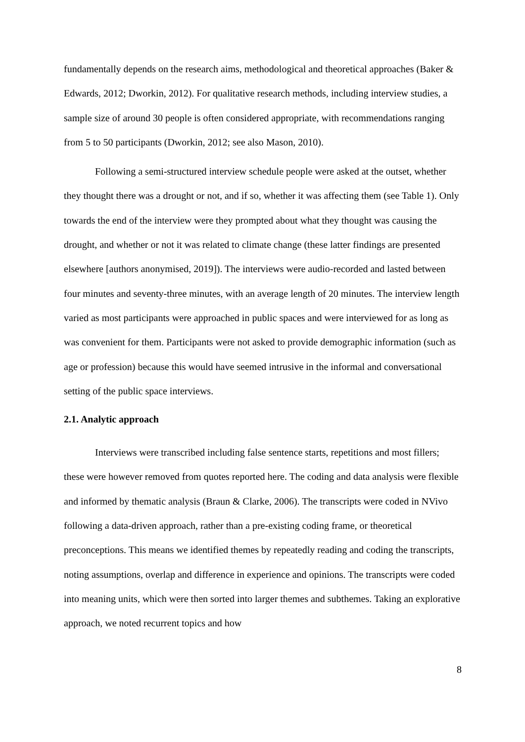fundamentally depends on the research aims, methodological and theoretical approaches (Baker & Edwards, 2012; Dworkin, 2012). For qualitative research methods, including interview studies, a sample size of around 30 people is often considered appropriate, with recommendations ranging from 5 to 50 participants (Dworkin, 2012; see also Mason, 2010).
Following a semi-structured interview schedule people were asked at the outset, whether they thought there was a drought or not, and if so, whether it was affecting them (see Table 1). Only towards the end of the interview were they prompted about what they thought was causing the drought, and whether or not it was related to climate change (these latter findings are presented elsewhere [authors anonymised, 2019]). The interviews were audio-recorded and lasted between four minutes and seventy-three minutes, with an average length of 20 minutes. The interview length varied as most participants were approached in public spaces and were interviewed for as long as was convenient for them. Participants were not asked to provide demographic information (such as age or profession) because this would have seemed intrusive in the informal and conversational setting of the public space interviews.
2.1. Analytic approach
Interviews were transcribed including false sentence starts, repetitions and most fillers; these were however removed from quotes reported here. The coding and data analysis were flexible and informed by thematic analysis (Braun & Clarke, 2006). The transcripts were coded in NVivo following a data-driven approach, rather than a pre-existing coding frame, or theoretical preconceptions. This means we identified themes by repeatedly reading and coding the transcripts, noting assumptions, overlap and difference in experience and opinions. The transcripts were coded into meaning units, which were then sorted into larger themes and subthemes. Taking an explorative approach, we noted recurrent topics and how
8